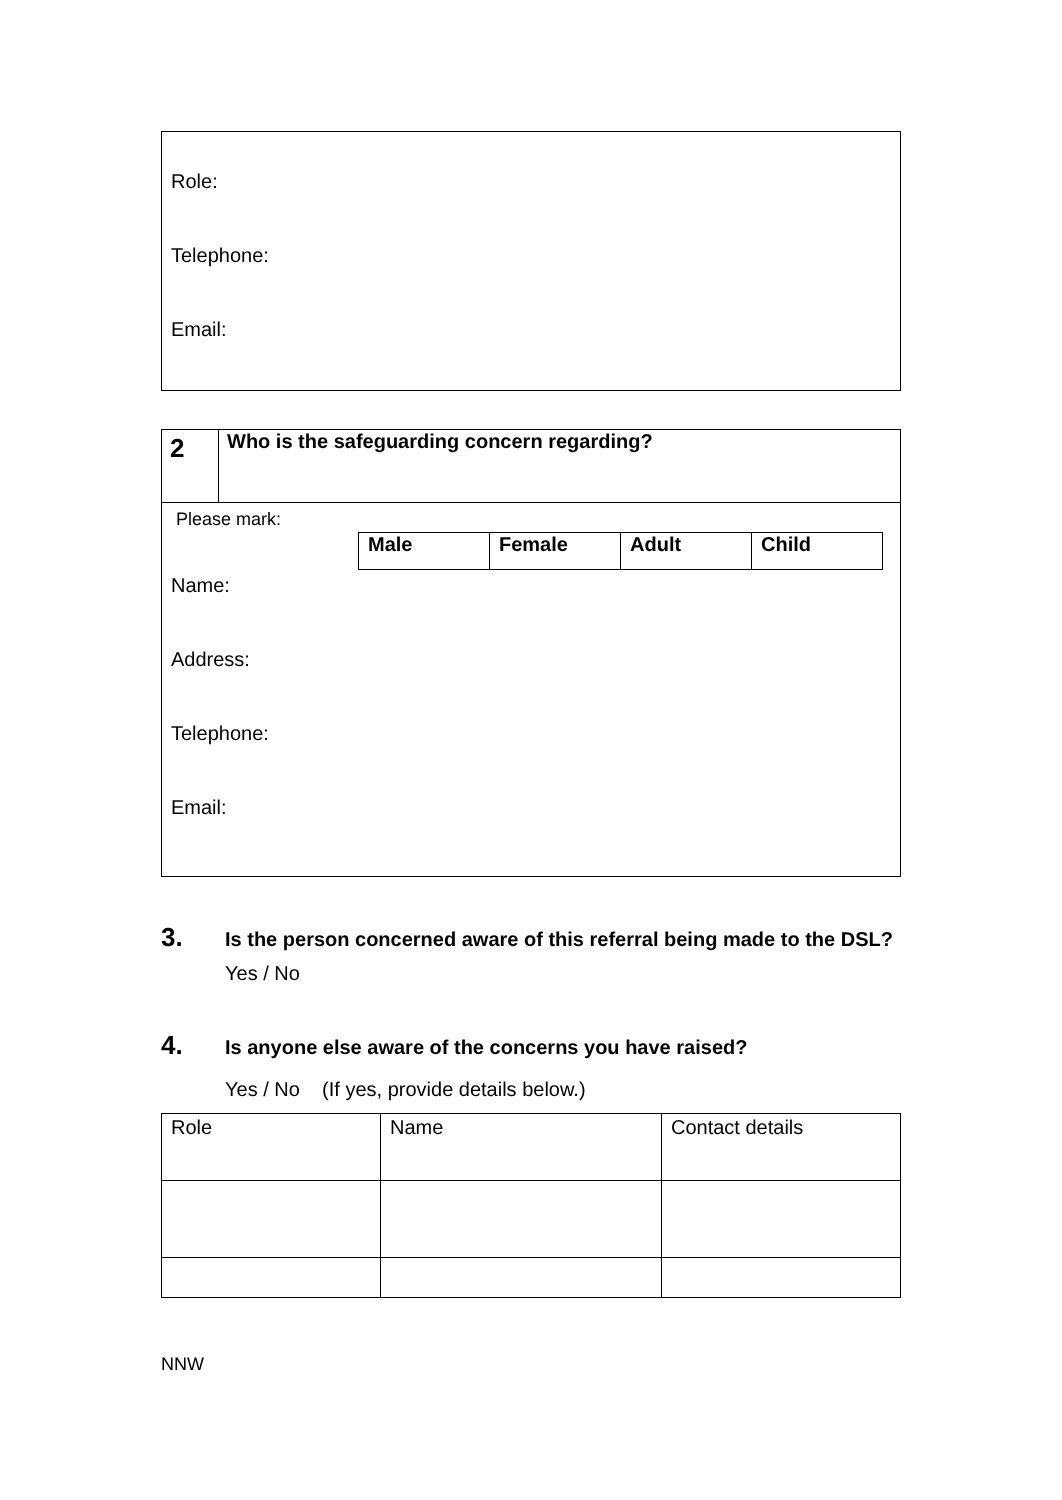Role:
Telephone:
Email:
| 2 | Who is the safeguarding concern regarding? |
Please mark:
| Male | Female | Adult | Child |
| --- | --- | --- | --- |
Name:
Address:
Telephone:
Email:
3.
Is the person concerned aware of this referral being made to the DSL?
Yes / No
4.
Is anyone else aware of the concerns you have raised?
Yes / No (If yes, provide details below.)
| Role | Name | Contact details |
NNW